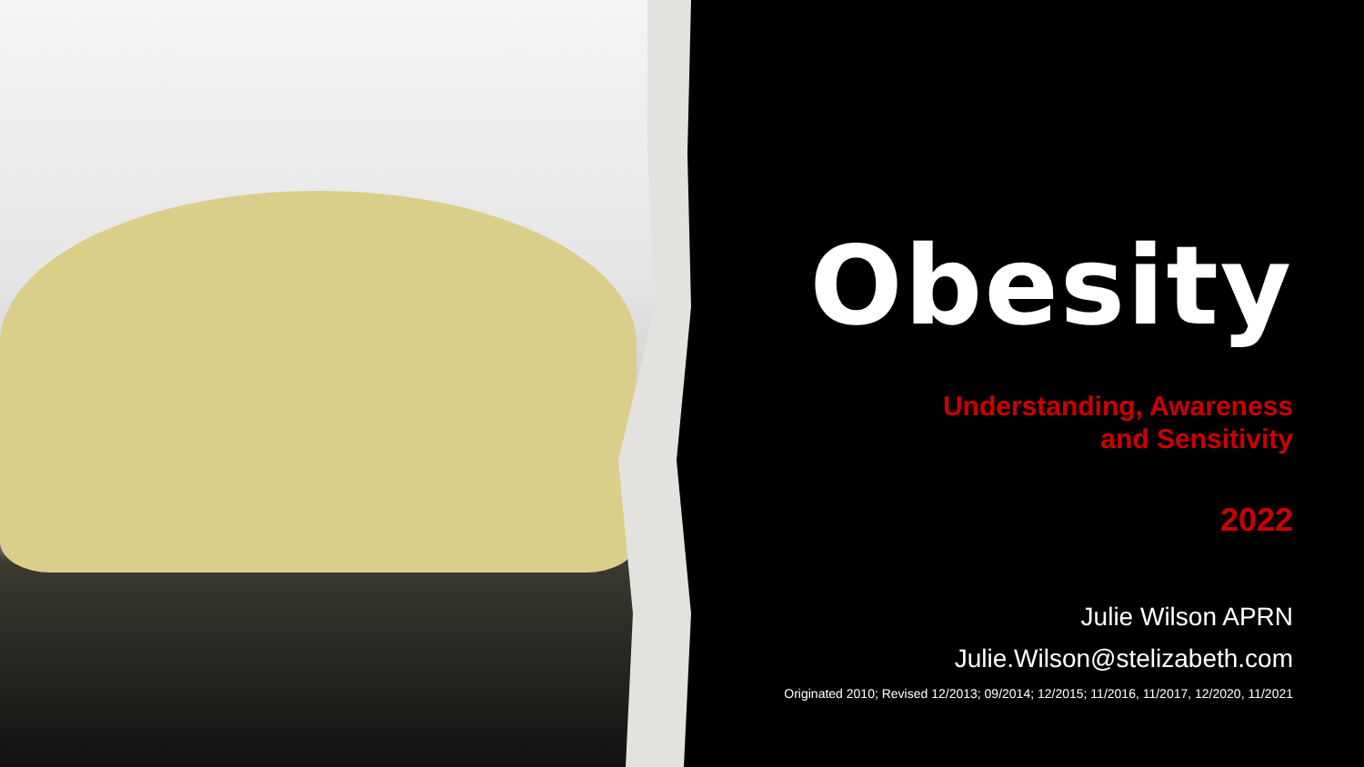Obesity
Understanding, Awareness
and Sensitivity
2022
Julie Wilson APRN
Julie.Wilson@stelizabeth.com
Originated 2010; Revised 12/2013; 09/2014; 12/2015; 11/2016, 11/2017, 12/2020, 11/2021